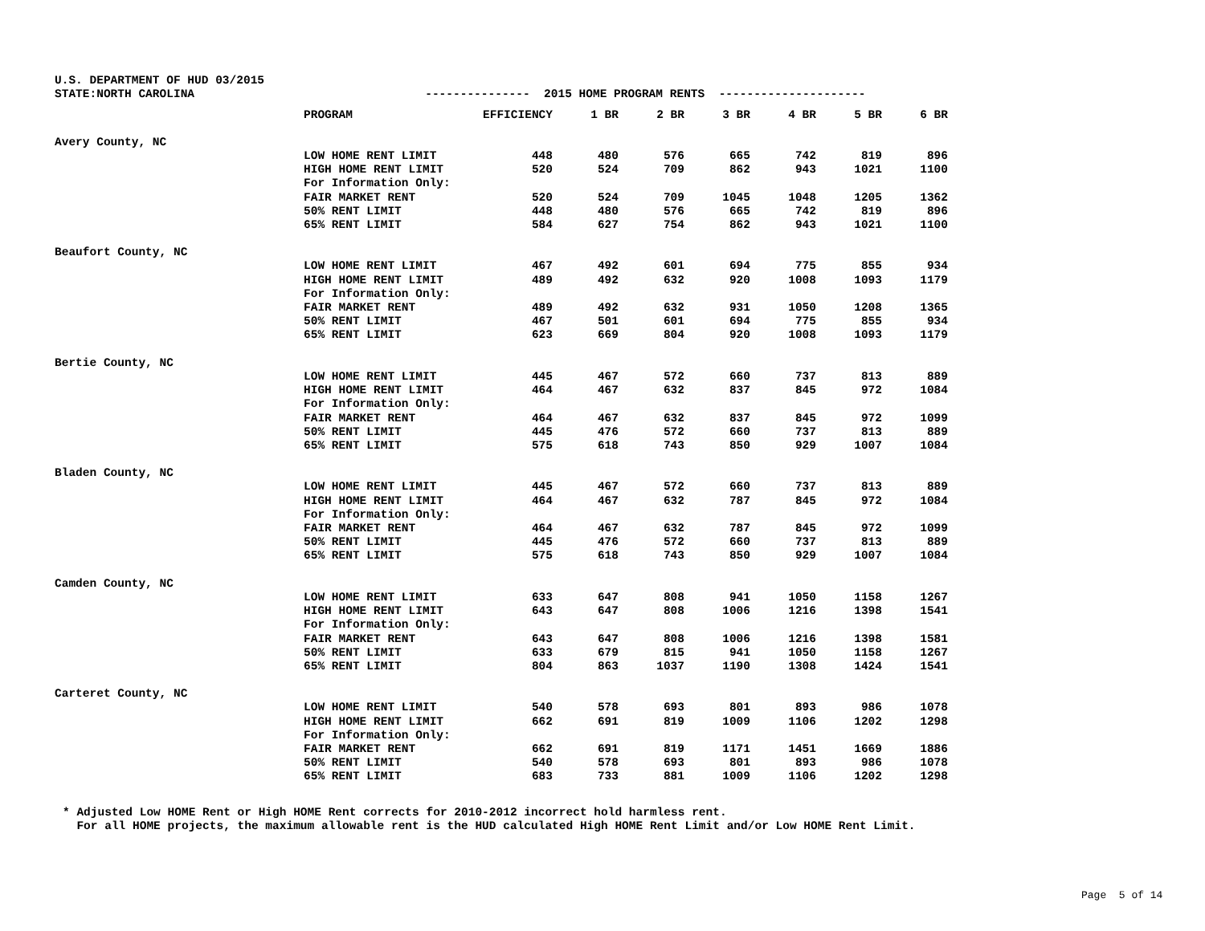U.S. DEPARTMENT OF HUD 03/2015 STATE:NORTH CAROLINA --------------- 2015 HOME PROGRAM RENTS ---------------------
| | PROGRAM | EFFICIENCY | 1 BR | 2 BR | 3 BR | 4 BR | 5 BR | 6 BR |
| --- | --- | --- | --- | --- | --- | --- | --- | --- |
| Avery County, NC | | | | | | | | |
| | LOW HOME RENT LIMIT | 448 | 480 | 576 | 665 | 742 | 819 | 896 |
| | HIGH HOME RENT LIMIT | 520 | 524 | 709 | 862 | 943 | 1021 | 1100 |
| | For Information Only: | | | | | | | |
| | FAIR MARKET RENT | 520 | 524 | 709 | 1045 | 1048 | 1205 | 1362 |
| | 50% RENT LIMIT | 448 | 480 | 576 | 665 | 742 | 819 | 896 |
| | 65% RENT LIMIT | 584 | 627 | 754 | 862 | 943 | 1021 | 1100 |
| Beaufort County, NC | | | | | | | | |
| | LOW HOME RENT LIMIT | 467 | 492 | 601 | 694 | 775 | 855 | 934 |
| | HIGH HOME RENT LIMIT | 489 | 492 | 632 | 920 | 1008 | 1093 | 1179 |
| | For Information Only: | | | | | | | |
| | FAIR MARKET RENT | 489 | 492 | 632 | 931 | 1050 | 1208 | 1365 |
| | 50% RENT LIMIT | 467 | 501 | 601 | 694 | 775 | 855 | 934 |
| | 65% RENT LIMIT | 623 | 669 | 804 | 920 | 1008 | 1093 | 1179 |
| Bertie County, NC | | | | | | | | |
| | LOW HOME RENT LIMIT | 445 | 467 | 572 | 660 | 737 | 813 | 889 |
| | HIGH HOME RENT LIMIT | 464 | 467 | 632 | 837 | 845 | 972 | 1084 |
| | For Information Only: | | | | | | | |
| | FAIR MARKET RENT | 464 | 467 | 632 | 837 | 845 | 972 | 1099 |
| | 50% RENT LIMIT | 445 | 476 | 572 | 660 | 737 | 813 | 889 |
| | 65% RENT LIMIT | 575 | 618 | 743 | 850 | 929 | 1007 | 1084 |
| Bladen County, NC | | | | | | | | |
| | LOW HOME RENT LIMIT | 445 | 467 | 572 | 660 | 737 | 813 | 889 |
| | HIGH HOME RENT LIMIT | 464 | 467 | 632 | 787 | 845 | 972 | 1084 |
| | For Information Only: | | | | | | | |
| | FAIR MARKET RENT | 464 | 467 | 632 | 787 | 845 | 972 | 1099 |
| | 50% RENT LIMIT | 445 | 476 | 572 | 660 | 737 | 813 | 889 |
| | 65% RENT LIMIT | 575 | 618 | 743 | 850 | 929 | 1007 | 1084 |
| Camden County, NC | | | | | | | | |
| | LOW HOME RENT LIMIT | 633 | 647 | 808 | 941 | 1050 | 1158 | 1267 |
| | HIGH HOME RENT LIMIT | 643 | 647 | 808 | 1006 | 1216 | 1398 | 1541 |
| | For Information Only: | | | | | | | |
| | FAIR MARKET RENT | 643 | 647 | 808 | 1006 | 1216 | 1398 | 1581 |
| | 50% RENT LIMIT | 633 | 679 | 815 | 941 | 1050 | 1158 | 1267 |
| | 65% RENT LIMIT | 804 | 863 | 1037 | 1190 | 1308 | 1424 | 1541 |
| Carteret County, NC | | | | | | | | |
| | LOW HOME RENT LIMIT | 540 | 578 | 693 | 801 | 893 | 986 | 1078 |
| | HIGH HOME RENT LIMIT | 662 | 691 | 819 | 1009 | 1106 | 1202 | 1298 |
| | For Information Only: | | | | | | | |
| | FAIR MARKET RENT | 662 | 691 | 819 | 1171 | 1451 | 1669 | 1886 |
| | 50% RENT LIMIT | 540 | 578 | 693 | 801 | 893 | 986 | 1078 |
| | 65% RENT LIMIT | 683 | 733 | 881 | 1009 | 1106 | 1202 | 1298 |
* Adjusted Low HOME Rent or High HOME Rent corrects for 2010-2012 incorrect hold harmless rent. For all HOME projects, the maximum allowable rent is the HUD calculated High HOME Rent Limit and/or Low HOME Rent Limit.
Page 5 of 14